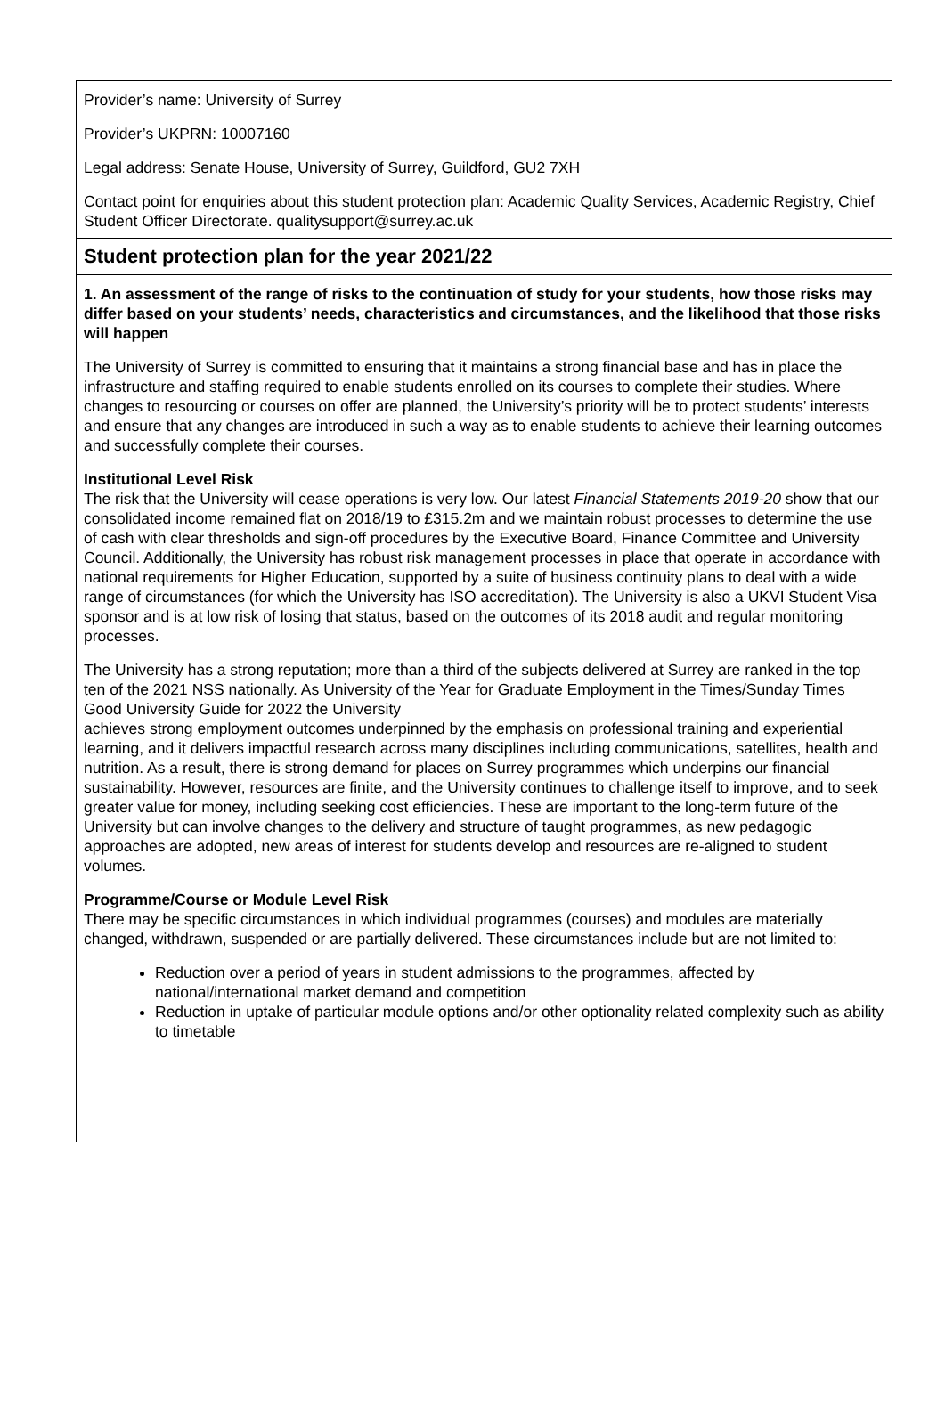Provider’s name: University of Surrey
Provider’s UKPRN: 10007160
Legal address: Senate House, University of Surrey, Guildford, GU2 7XH
Contact point for enquiries about this student protection plan: Academic Quality Services, Academic Registry, Chief Student Officer Directorate. qualitysupport@surrey.ac.uk
Student protection plan for the year 2021/22
1. An assessment of the range of risks to the continuation of study for your students, how those risks may differ based on your students’ needs, characteristics and circumstances, and the likelihood that those risks will happen
The University of Surrey is committed to ensuring that it maintains a strong financial base and has in place the infrastructure and staffing required to enable students enrolled on its courses to complete their studies. Where changes to resourcing or courses on offer are planned, the University’s priority will be to protect students’ interests and ensure that any changes are introduced in such a way as to enable students to achieve their learning outcomes and successfully complete their courses.
Institutional Level Risk
The risk that the University will cease operations is very low. Our latest Financial Statements 2019-20 show that our consolidated income remained flat on 2018/19 to £315.2m and we maintain robust processes to determine the use of cash with clear thresholds and sign-off procedures by the Executive Board, Finance Committee and University Council. Additionally, the University has robust risk management processes in place that operate in accordance with national requirements for Higher Education, supported by a suite of business continuity plans to deal with a wide range of circumstances (for which the University has ISO accreditation). The University is also a UKVI Student Visa sponsor and is at low risk of losing that status, based on the outcomes of its 2018 audit and regular monitoring processes.
The University has a strong reputation; more than a third of the subjects delivered at Surrey are ranked in the top ten of the 2021 NSS nationally. As University of the Year for Graduate Employment in the Times/Sunday Times Good University Guide for 2022 the University
achieves strong employment outcomes underpinned by the emphasis on professional training and experiential learning, and it delivers impactful research across many disciplines including communications, satellites, health and nutrition. As a result, there is strong demand for places on Surrey programmes which underpins our financial sustainability. However, resources are finite, and the University continues to challenge itself to improve, and to seek greater value for money, including seeking cost efficiencies. These are important to the long-term future of the University but can involve changes to the delivery and structure of taught programmes, as new pedagogic approaches are adopted, new areas of interest for students develop and resources are re-aligned to student volumes.
Programme/Course or Module Level Risk
There may be specific circumstances in which individual programmes (courses) and modules are materially changed, withdrawn, suspended or are partially delivered. These circumstances include but are not limited to:
Reduction over a period of years in student admissions to the programmes, affected by national/international market demand and competition
Reduction in uptake of particular module options and/or other optionality related complexity such as ability to timetable